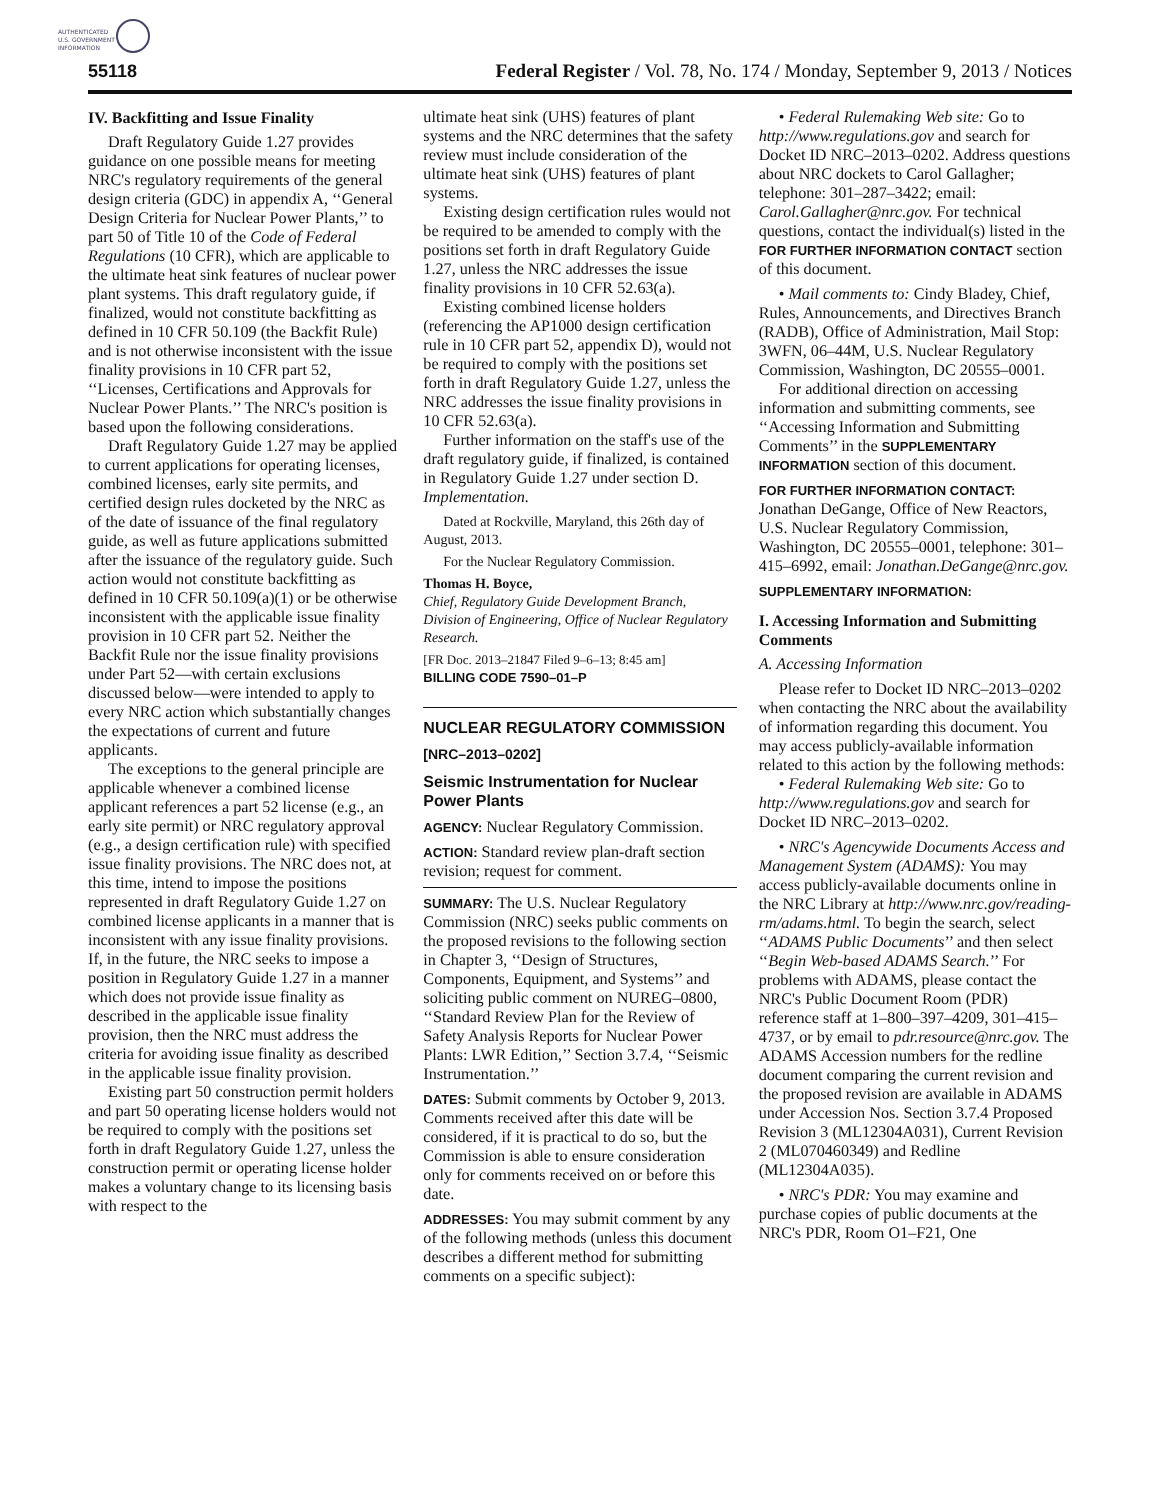AUTHENTICATED
U.S. GOVERNMENT
INFORMATION
55118 Federal Register / Vol. 78, No. 174 / Monday, September 9, 2013 / Notices
IV. Backfitting and Issue Finality
Draft Regulatory Guide 1.27 provides guidance on one possible means for meeting NRC's regulatory requirements of the general design criteria (GDC) in appendix A, ‘‘General Design Criteria for Nuclear Power Plants,’’ to part 50 of Title 10 of the Code of Federal Regulations (10 CFR), which are applicable to the ultimate heat sink features of nuclear power plant systems. This draft regulatory guide, if finalized, would not constitute backfitting as defined in 10 CFR 50.109 (the Backfit Rule) and is not otherwise inconsistent with the issue finality provisions in 10 CFR part 52, ‘‘Licenses, Certifications and Approvals for Nuclear Power Plants.’’ The NRC's position is based upon the following considerations.
Draft Regulatory Guide 1.27 may be applied to current applications for operating licenses, combined licenses, early site permits, and certified design rules docketed by the NRC as of the date of issuance of the final regulatory guide, as well as future applications submitted after the issuance of the regulatory guide. Such action would not constitute backfitting as defined in 10 CFR 50.109(a)(1) or be otherwise inconsistent with the applicable issue finality provision in 10 CFR part 52. Neither the Backfit Rule nor the issue finality provisions under Part 52—with certain exclusions discussed below—were intended to apply to every NRC action which substantially changes the expectations of current and future applicants.
The exceptions to the general principle are applicable whenever a combined license applicant references a part 52 license (e.g., an early site permit) or NRC regulatory approval (e.g., a design certification rule) with specified issue finality provisions. The NRC does not, at this time, intend to impose the positions represented in draft Regulatory Guide 1.27 on combined license applicants in a manner that is inconsistent with any issue finality provisions. If, in the future, the NRC seeks to impose a position in Regulatory Guide 1.27 in a manner which does not provide issue finality as described in the applicable issue finality provision, then the NRC must address the criteria for avoiding issue finality as described in the applicable issue finality provision.
Existing part 50 construction permit holders and part 50 operating license holders would not be required to comply with the positions set forth in draft Regulatory Guide 1.27, unless the construction permit or operating license holder makes a voluntary change to its licensing basis with respect to the
ultimate heat sink (UHS) features of plant systems and the NRC determines that the safety review must include consideration of the ultimate heat sink (UHS) features of plant systems.
Existing design certification rules would not be required to be amended to comply with the positions set forth in draft Regulatory Guide 1.27, unless the NRC addresses the issue finality provisions in 10 CFR 52.63(a).
Existing combined license holders (referencing the AP1000 design certification rule in 10 CFR part 52, appendix D), would not be required to comply with the positions set forth in draft Regulatory Guide 1.27, unless the NRC addresses the issue finality provisions in 10 CFR 52.63(a).
Further information on the staff's use of the draft regulatory guide, if finalized, is contained in Regulatory Guide 1.27 under section D. Implementation.
Dated at Rockville, Maryland, this 26th day of August, 2013.
For the Nuclear Regulatory Commission.
Thomas H. Boyce,
Chief, Regulatory Guide Development Branch, Division of Engineering, Office of Nuclear Regulatory Research.
[FR Doc. 2013–21847 Filed 9–6–13; 8:45 am]
BILLING CODE 7590–01–P
NUCLEAR REGULATORY COMMISSION
[NRC–2013–0202]
Seismic Instrumentation for Nuclear Power Plants
AGENCY: Nuclear Regulatory Commission.
ACTION: Standard review plan-draft section revision; request for comment.
SUMMARY: The U.S. Nuclear Regulatory Commission (NRC) seeks public comments on the proposed revisions to the following section in Chapter 3, ‘‘Design of Structures, Components, Equipment, and Systems’’ and soliciting public comment on NUREG–0800, ‘‘Standard Review Plan for the Review of Safety Analysis Reports for Nuclear Power Plants: LWR Edition,’’ Section 3.7.4, ‘‘Seismic Instrumentation.’’
DATES: Submit comments by October 9, 2013. Comments received after this date will be considered, if it is practical to do so, but the Commission is able to ensure consideration only for comments received on or before this date.
ADDRESSES: You may submit comment by any of the following methods (unless this document describes a different method for submitting comments on a specific subject):
• Federal Rulemaking Web site: Go to http://www.regulations.gov and search for Docket ID NRC–2013–0202. Address questions about NRC dockets to Carol Gallagher; telephone: 301–287–3422; email: Carol.Gallagher@nrc.gov. For technical questions, contact the individual(s) listed in the FOR FURTHER INFORMATION CONTACT section of this document.
• Mail comments to: Cindy Bladey, Chief, Rules, Announcements, and Directives Branch (RADB), Office of Administration, Mail Stop: 3WFN, 06–44M, U.S. Nuclear Regulatory Commission, Washington, DC 20555–0001.
For additional direction on accessing information and submitting comments, see ‘‘Accessing Information and Submitting Comments’’ in the SUPPLEMENTARY INFORMATION section of this document.
FOR FURTHER INFORMATION CONTACT:
Jonathan DeGange, Office of New Reactors, U.S. Nuclear Regulatory Commission, Washington, DC 20555–0001, telephone: 301–415–6992, email: Jonathan.DeGange@nrc.gov.
SUPPLEMENTARY INFORMATION:
I. Accessing Information and Submitting Comments
A. Accessing Information
Please refer to Docket ID NRC–2013–0202 when contacting the NRC about the availability of information regarding this document. You may access publicly-available information related to this action by the following methods:
• Federal Rulemaking Web site: Go to http://www.regulations.gov and search for Docket ID NRC–2013–0202.
• NRC's Agencywide Documents Access and Management System (ADAMS): You may access publicly-available documents online in the NRC Library at http://www.nrc.gov/reading-rm/adams.html. To begin the search, select ‘‘ADAMS Public Documents’’ and then select ‘‘Begin Web-based ADAMS Search.’’ For problems with ADAMS, please contact the NRC's Public Document Room (PDR) reference staff at 1–800–397–4209, 301–415–4737, or by email to pdr.resource@nrc.gov. The ADAMS Accession numbers for the redline document comparing the current revision and the proposed revision are available in ADAMS under Accession Nos. Section 3.7.4 Proposed Revision 3 (ML12304A031), Current Revision 2 (ML070460349) and Redline (ML12304A035).
• NRC's PDR: You may examine and purchase copies of public documents at the NRC's PDR, Room O1–F21, One